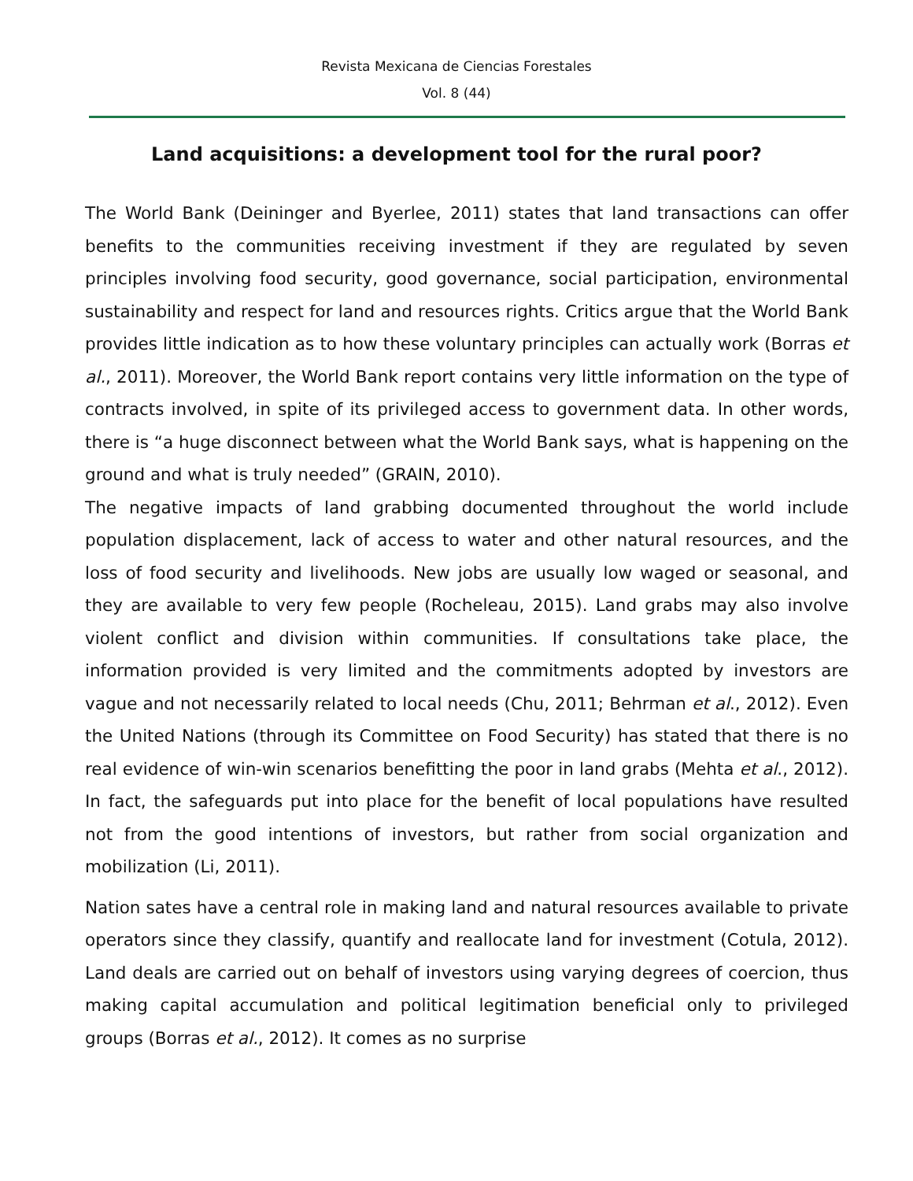Revista Mexicana de Ciencias Forestales
Vol. 8 (44)
Land acquisitions: a development tool for the rural poor?
The World Bank (Deininger and Byerlee, 2011) states that land transactions can offer benefits to the communities receiving investment if they are regulated by seven principles involving food security, good governance, social participation, environmental sustainability and respect for land and resources rights. Critics argue that the World Bank provides little indication as to how these voluntary principles can actually work (Borras et al., 2011). Moreover, the World Bank report contains very little information on the type of contracts involved, in spite of its privileged access to government data. In other words, there is “a huge disconnect between what the World Bank says, what is happening on the ground and what is truly needed” (GRAIN, 2010).
The negative impacts of land grabbing documented throughout the world include population displacement, lack of access to water and other natural resources, and the loss of food security and livelihoods. New jobs are usually low waged or seasonal, and they are available to very few people (Rocheleau, 2015). Land grabs may also involve violent conflict and division within communities. If consultations take place, the information provided is very limited and the commitments adopted by investors are vague and not necessarily related to local needs (Chu, 2011; Behrman et al., 2012). Even the United Nations (through its Committee on Food Security) has stated that there is no real evidence of win-win scenarios benefitting the poor in land grabs (Mehta et al., 2012). In fact, the safeguards put into place for the benefit of local populations have resulted not from the good intentions of investors, but rather from social organization and mobilization (Li, 2011).
Nation sates have a central role in making land and natural resources available to private operators since they classify, quantify and reallocate land for investment (Cotula, 2012). Land deals are carried out on behalf of investors using varying degrees of coercion, thus making capital accumulation and political legitimation beneficial only to privileged groups (Borras et al., 2012). It comes as no surprise